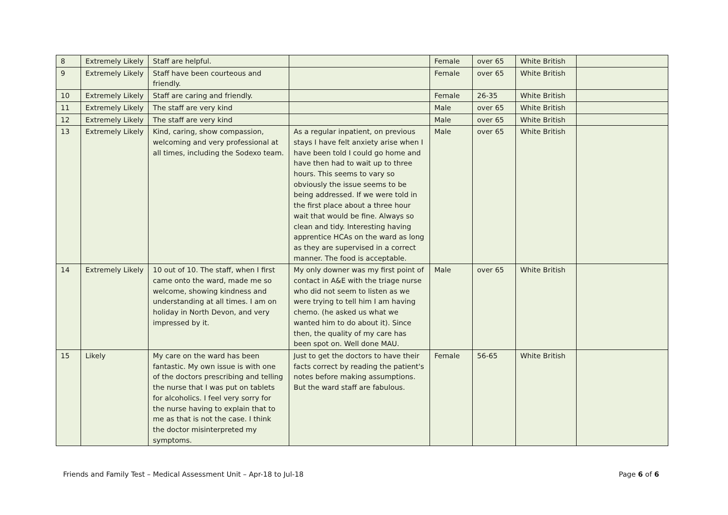| 8 | Extremely Likely | Staff are helpful. | | Female | over 65 | White British | |
| 9 | Extremely Likely | Staff have been courteous and friendly. | | Female | over 65 | White British | |
| 10 | Extremely Likely | Staff are caring and friendly. | | Female | 26-35 | White British | |
| 11 | Extremely Likely | The staff are very kind | | Male | over 65 | White British | |
| 12 | Extremely Likely | The staff are very kind | | Male | over 65 | White British | |
| 13 | Extremely Likely | Kind, caring, show compassion, welcoming and very professional at all times, including the Sodexo team. | As a regular inpatient, on previous stays I have felt anxiety arise when I have been told I could go home and have then had to wait up to three hours. This seems to vary so obviously the issue seems to be being addressed. If we were told in the first place about a three hour wait that would be fine. Always so clean and tidy. Interesting having apprentice HCAs on the ward as long as they are supervised in a correct manner. The food is acceptable. | Male | over 65 | White British | |
| 14 | Extremely Likely | 10 out of 10. The staff, when I first came onto the ward, made me so welcome, showing kindness and understanding at all times. I am on holiday in North Devon, and very impressed by it. | My only downer was my first point of contact in A&E with the triage nurse who did not seem to listen as we were trying to tell him I am having chemo. (he asked us what we wanted him to do about it). Since then, the quality of my care has been spot on. Well done MAU. | Male | over 65 | White British | |
| 15 | Likely | My care on the ward has been fantastic. My own issue is with one of the doctors prescribing and telling the nurse that I was put on tablets for alcoholics. I feel very sorry for the nurse having to explain that to me as that is not the case. I think the doctor misinterpreted my symptoms. | Just to get the doctors to have their facts correct by reading the patient's notes before making assumptions. But the ward staff are fabulous. | Female | 56-65 | White British | |
Friends and Family Test – Medical Assessment Unit – Apr-18 to Jul-18 Page 6 of 6